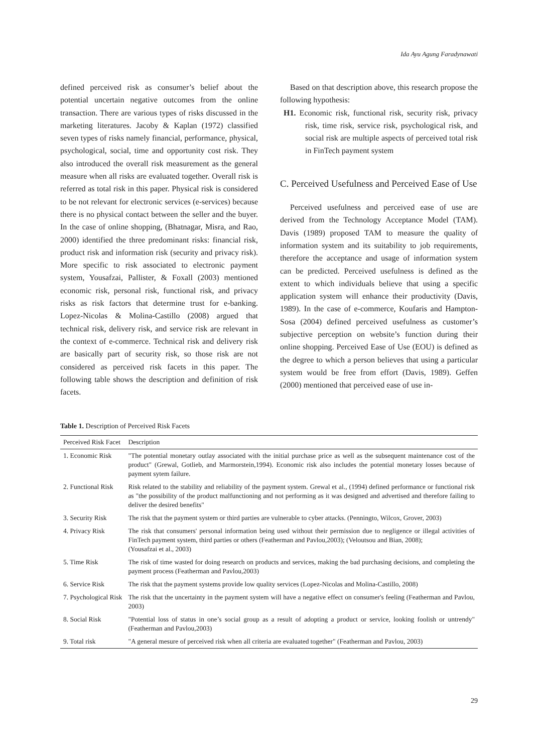Ida Ayu Agung Faradynawati
defined perceived risk as consumer’s belief about the potential uncertain negative outcomes from the online transaction. There are various types of risks discussed in the marketing literatures. Jacoby & Kaplan (1972) classified seven types of risks namely financial, performance, physical, psychological, social, time and opportunity cost risk. They also introduced the overall risk measurement as the general measure when all risks are evaluated together. Overall risk is referred as total risk in this paper. Physical risk is considered to be not relevant for electronic services (e-services) because there is no physical contact between the seller and the buyer. In the case of online shopping, (Bhatnagar, Misra, and Rao, 2000) identified the three predominant risks: financial risk, product risk and information risk (security and privacy risk). More specific to risk associated to electronic payment system, Yousafzai, Pallister, & Foxall (2003) mentioned economic risk, personal risk, functional risk, and privacy risks as risk factors that determine trust for e-banking. Lopez-Nicolas & Molina-Castillo (2008) argued that technical risk, delivery risk, and service risk are relevant in the context of e-commerce. Technical risk and delivery risk are basically part of security risk, so those risk are not considered as perceived risk facets in this paper. The following table shows the description and definition of risk facets.
Based on that description above, this research propose the following hypothesis:
H1. Economic risk, functional risk, security risk, privacy risk, time risk, service risk, psychological risk, and social risk are multiple aspects of perceived total risk in FinTech payment system
C. Perceived Usefulness and Perceived Ease of Use
Perceived usefulness and perceived ease of use are derived from the Technology Acceptance Model (TAM). Davis (1989) proposed TAM to measure the quality of information system and its suitability to job requirements, therefore the acceptance and usage of information system can be predicted. Perceived usefulness is defined as the extent to which individuals believe that using a specific application system will enhance their productivity (Davis, 1989). In the case of e-commerce, Koufaris and Hampton-Sosa (2004) defined perceived usefulness as customer’s subjective perception on website’s function during their online shopping. Perceived Ease of Use (EOU) is defined as the degree to which a person believes that using a particular system would be free from effort (Davis, 1989). Geffen (2000) mentioned that perceived ease of use in-
Table 1. Description of Perceived Risk Facets
| Perceived Risk Facet | Description |
| --- | --- |
| 1. Economic Risk | "The potential monetary outlay associated with the initial purchase price as well as the subsequent maintenance cost of the product" (Grewal, Gotlieb, and Marmorstein,1994). Economic risk also includes the potential monetary losses because of payment sytem failure. |
| 2. Functional Risk | Risk related to the stability and reliability of the payment system. Grewal et al., (1994) defined performance or functional risk as "the possibility of the product malfunctioning and not performing as it was designed and advertised and therefore failing to deliver the desired benefits" |
| 3. Security Risk | The risk that the payment system or third parties are vulnerable to cyber attacks. (Penningto, Wilcox, Grover, 2003) |
| 4. Privacy Risk | The risk that consumers' personal information being used without their permission due to negligence or illegal activities of FinTech payment system, third parties or others (Featherman and Pavlou,2003); (Veloutsou and Bian, 2008); (Yousafzai et al., 2003) |
| 5. Time Risk | The risk of time wasted for doing research on products and services, making the bad purchasing decisions, and completing the payment process (Featherman and Pavlou,2003) |
| 6. Service Risk | The risk that the payment systems provide low quality services (Lopez-Nicolas and Molina-Castillo, 2008) |
| 7. Psychological Risk | The risk that the uncertainty in the payment system will have a negative effect on consumer's feeling (Featherman and Pavlou, 2003) |
| 8. Social Risk | "Potential loss of status in one’s social group as a result of adopting a product or service, looking foolish or untrendy" (Featherman and Pavlou,2003) |
| 9. Total risk | "A general mesure of perceived risk when all criteria are evaluated together" (Featherman and Pavlou, 2003) |
29